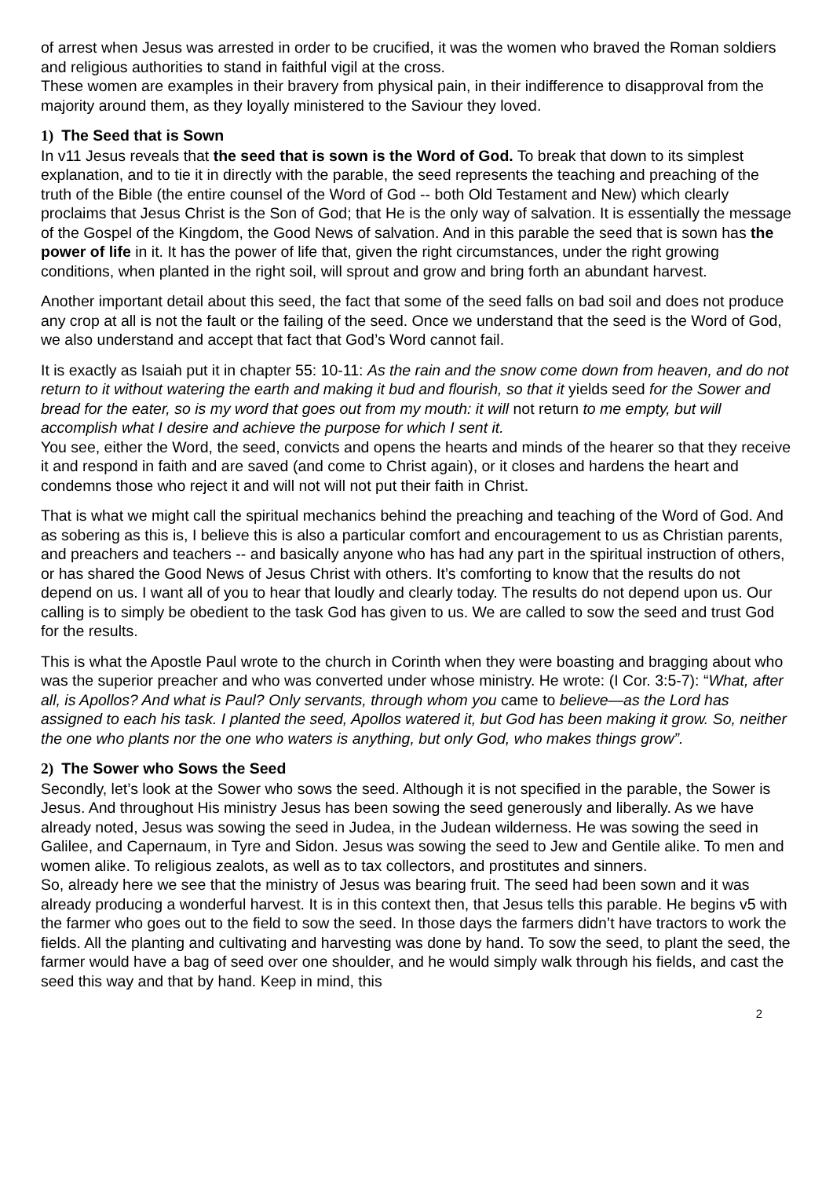of arrest when Jesus was arrested in order to be crucified, it was the women who braved the Roman soldiers and religious authorities to stand in faithful vigil at the cross.
These women are examples in their bravery from physical pain, in their indifference to disapproval from the majority around them, as they loyally ministered to the Saviour they loved.
1) The Seed that is Sown
In v11 Jesus reveals that the seed that is sown is the Word of God. To break that down to its simplest explanation, and to tie it in directly with the parable, the seed represents the teaching and preaching of the truth of the Bible (the entire counsel of the Word of God -- both Old Testament and New) which clearly proclaims that Jesus Christ is the Son of God; that He is the only way of salvation. It is essentially the message of the Gospel of the Kingdom, the Good News of salvation. And in this parable the seed that is sown has the power of life in it. It has the power of life that, given the right circumstances, under the right growing conditions, when planted in the right soil, will sprout and grow and bring forth an abundant harvest.
Another important detail about this seed, the fact that some of the seed falls on bad soil and does not produce any crop at all is not the fault or the failing of the seed. Once we understand that the seed is the Word of God, we also understand and accept that fact that God’s Word cannot fail.
It is exactly as Isaiah put it in chapter 55: 10-11: As the rain and the snow come down from heaven, and do not return to it without watering the earth and making it bud and flourish, so that it yields seed for the Sower and bread for the eater, so is my word that goes out from my mouth: it will not return to me empty, but will accomplish what I desire and achieve the purpose for which I sent it.
You see, either the Word, the seed, convicts and opens the hearts and minds of the hearer so that they receive it and respond in faith and are saved (and come to Christ again), or it closes and hardens the heart and condemns those who reject it and will not will not put their faith in Christ.
That is what we might call the spiritual mechanics behind the preaching and teaching of the Word of God. And as sobering as this is, I believe this is also a particular comfort and encouragement to us as Christian parents, and preachers and teachers -- and basically anyone who has had any part in the spiritual instruction of others, or has shared the Good News of Jesus Christ with others. It’s comforting to know that the results do not depend on us. I want all of you to hear that loudly and clearly today. The results do not depend upon us. Our calling is to simply be obedient to the task God has given to us. We are called to sow the seed and trust God for the results.
This is what the Apostle Paul wrote to the church in Corinth when they were boasting and bragging about who was the superior preacher and who was converted under whose ministry. He wrote: (I Cor. 3:5-7): “What, after all, is Apollos? And what is Paul? Only servants, through whom you came to believe—as the Lord has assigned to each his task. I planted the seed, Apollos watered it, but God has been making it grow. So, neither the one who plants nor the one who waters is anything, but only God, who makes things grow”.
2) The Sower who Sows the Seed
Secondly, let’s look at the Sower who sows the seed. Although it is not specified in the parable, the Sower is Jesus. And throughout His ministry Jesus has been sowing the seed generously and liberally. As we have already noted, Jesus was sowing the seed in Judea, in the Judean wilderness. He was sowing the seed in Galilee, and Capernaum, in Tyre and Sidon. Jesus was sowing the seed to Jew and Gentile alike. To men and women alike. To religious zealots, as well as to tax collectors, and prostitutes and sinners.
So, already here we see that the ministry of Jesus was bearing fruit. The seed had been sown and it was already producing a wonderful harvest. It is in this context then, that Jesus tells this parable. He begins v5 with the farmer who goes out to the field to sow the seed. In those days the farmers didn’t have tractors to work the fields. All the planting and cultivating and harvesting was done by hand. To sow the seed, to plant the seed, the farmer would have a bag of seed over one shoulder, and he would simply walk through his fields, and cast the seed this way and that by hand. Keep in mind, this
2